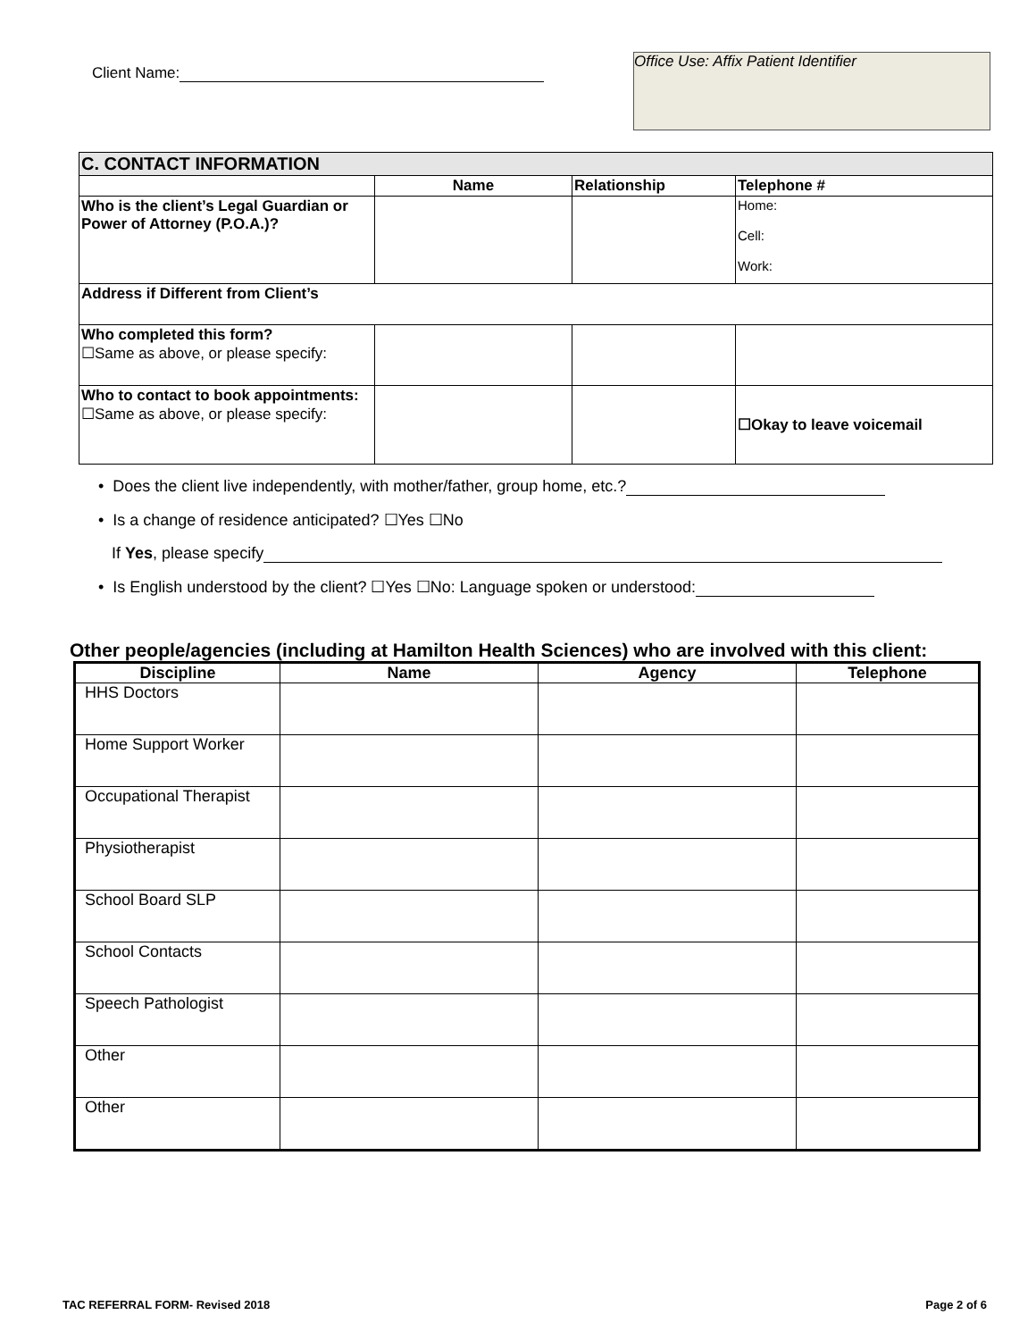Client Name:
Office Use: Affix Patient Identifier
| C. CONTACT INFORMATION | | | |
| | Name | Relationship | Telephone # |
| Who is the client’s Legal Guardian or Power of Attorney (P.O.A.)? | | | Home: Cell: Work: |
| Address if Different from Client’s | | | |
| Who completed this form? ☐Same as above, or please specify: | | | |
| Who to contact to book appointments: ☐Same as above, or please specify: | | | ☐Okay to leave voicemail |
• Does the client live independently, with mother/father, group home, etc.?
• Is a change of residence anticipated? ☐Yes ☐No
If Yes, please specify
• Is English understood by the client? ☐Yes ☐No: Language spoken or understood:
Other people/agencies (including at Hamilton Health Sciences) who are involved with this client:
| Discipline | Name | Agency | Telephone |
| --- | --- | --- | --- |
| HHS Doctors | | | |
| Home Support Worker | | | |
| Occupational Therapist | | | |
| Physiotherapist | | | |
| School Board SLP | | | |
| School Contacts | | | |
| Speech Pathologist | | | |
| Other | | | |
| Other | | | |
TAC REFERRAL FORM- Revised 2018 Page 2 of 6